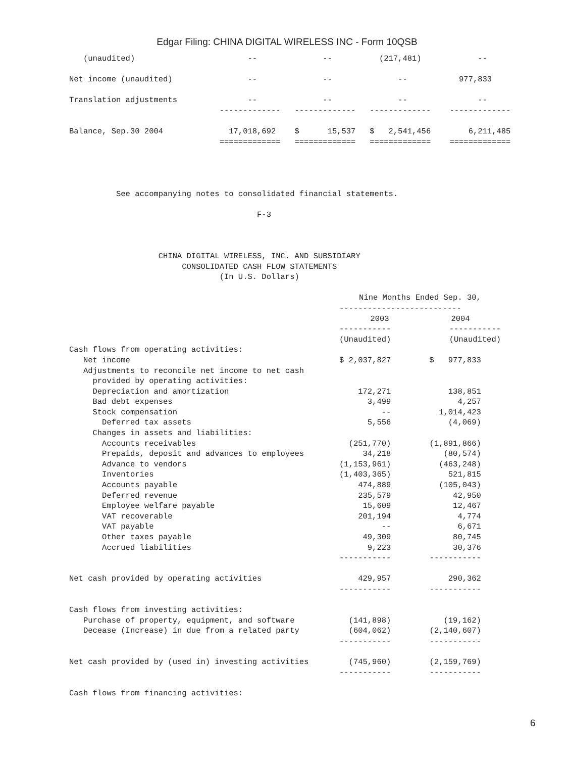Edgar Filing: CHINA DIGITAL WIRELESS INC - Form 10QSB
   (unaudited)                        --              --          (217,481)            --

Net income (unaudited)                --              --              --           977,833

Translation adjustments               --              --              --               --
                                -------------   -------------   -------------    -------------

Balance, Sep.30 2004              17,018,692    $      15,537   $   2,541,456        6,211,485
                                =============   =============   =============    =============




          See accompanying notes to consolidated financial statements.

                                        F-3



                   CHINA DIGITAL WIRELESS, INC. AND SUBSIDIARY
                        CONSOLIDATED CASH FLOW STATEMENTS
                                (In U.S. Dollars)
| | Nine Months Ended Sep. 30, | | |
| --- | --- | --- | --- |
| | -------------------------- | | |
| | 2003 | | 2004 |
| | ----------- | | ----------- |
| | (Unaudited) | | (Unaudited) |
| Cash flows from operating activities: | | | |
| Net income | $ 2,037,827 | | $ 977,833 |
| Adjustments to reconcile net income to net cash | | | |
| provided by operating activities: | | | |
| Depreciation and amortization | 172,271 | | 138,851 |
| Bad debt expenses | 3,499 | | 4,257 |
| Stock compensation | -- | | 1,014,423 |
| Deferred tax assets | 5,556 | | (4,069) |
| Changes in assets and liabilities: | | | |
| Accounts receivables | (251,770) | | (1,891,866) |
| Prepaids, deposit and advances to employees | 34,218 | | (80,574) |
| Advance to vendors | (1,153,961) | | (463,248) |
| Inventories | (1,403,365) | | 521,815 |
| Accounts payable | 474,889 | | (105,043) |
| Deferred revenue | 235,579 | | 42,950 |
| Employee welfare payable | 15,609 | | 12,467 |
| VAT recoverable | 201,194 | | 4,774 |
| VAT payable | -- | | 6,671 |
| Other taxes payable | 49,309 | | 80,745 |
| Accrued liabilities | 9,223 | | 30,376 |
| | ----------- | | ----------- |
| Net cash provided by operating activities | 429,957 | | 290,362 |
| | ----------- | | ----------- |
| Cash flows from investing activities: | | | |
| Purchase of property, equipment, and software | (141,898) | | (19,162) |
| Decease (Increase) in due from a related party | (604,062) | | (2,140,607) |
| | ----------- | | ----------- |
| Net cash provided by (used in) investing activities | (745,960) | | (2,159,769) |
| | ----------- | | ----------- |
| Cash flows from financing activities: | | | |
6